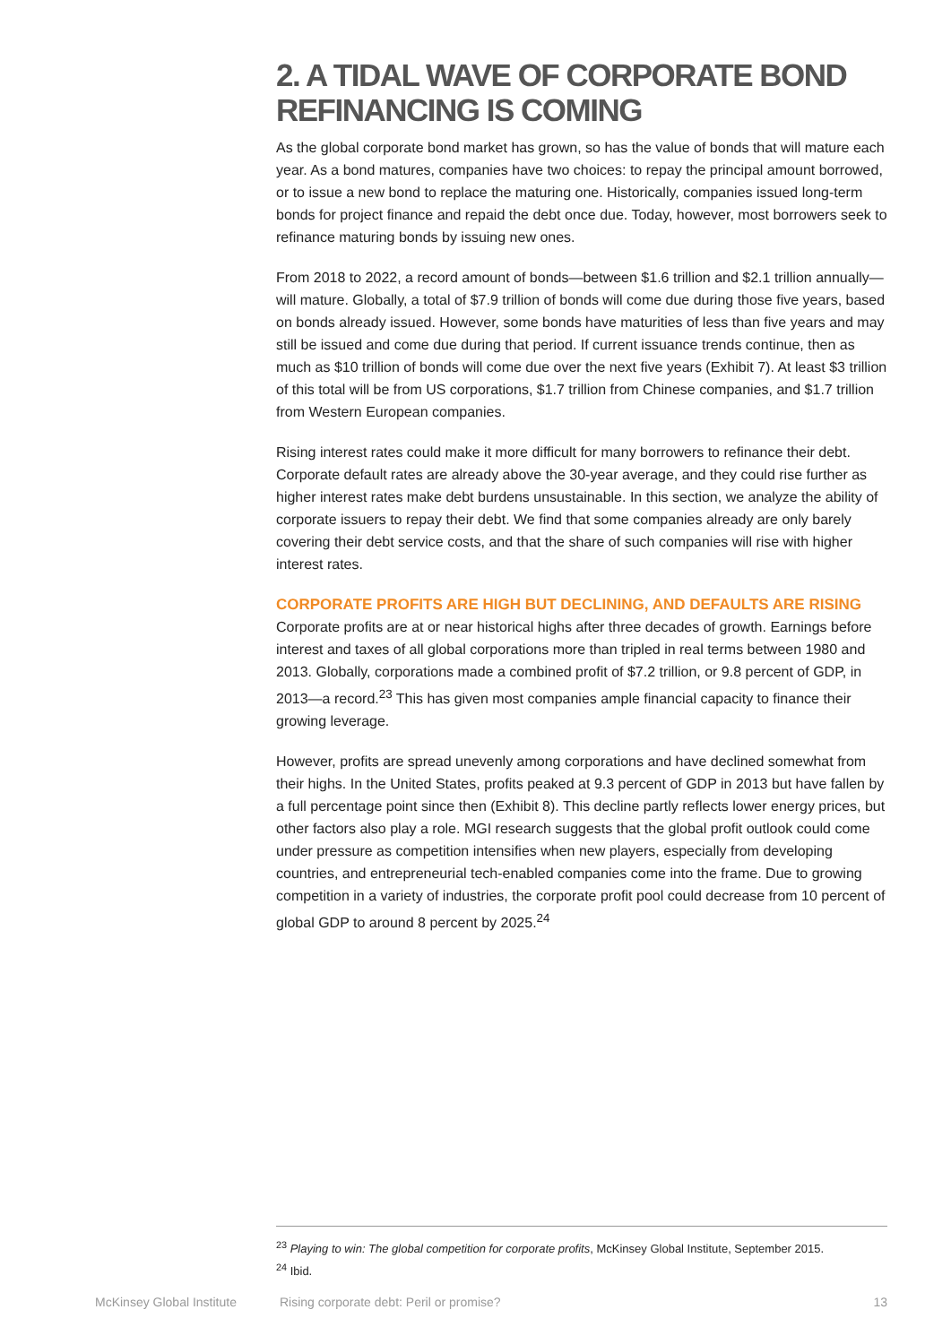2. A TIDAL WAVE OF CORPORATE BOND REFINANCING IS COMING
As the global corporate bond market has grown, so has the value of bonds that will mature each year. As a bond matures, companies have two choices: to repay the principal amount borrowed, or to issue a new bond to replace the maturing one. Historically, companies issued long-term bonds for project finance and repaid the debt once due. Today, however, most borrowers seek to refinance maturing bonds by issuing new ones.
From 2018 to 2022, a record amount of bonds—between $1.6 trillion and $2.1 trillion annually—will mature. Globally, a total of $7.9 trillion of bonds will come due during those five years, based on bonds already issued. However, some bonds have maturities of less than five years and may still be issued and come due during that period. If current issuance trends continue, then as much as $10 trillion of bonds will come due over the next five years (Exhibit 7). At least $3 trillion of this total will be from US corporations, $1.7 trillion from Chinese companies, and $1.7 trillion from Western European companies.
Rising interest rates could make it more difficult for many borrowers to refinance their debt. Corporate default rates are already above the 30-year average, and they could rise further as higher interest rates make debt burdens unsustainable. In this section, we analyze the ability of corporate issuers to repay their debt. We find that some companies already are only barely covering their debt service costs, and that the share of such companies will rise with higher interest rates.
CORPORATE PROFITS ARE HIGH BUT DECLINING, AND DEFAULTS ARE RISING
Corporate profits are at or near historical highs after three decades of growth. Earnings before interest and taxes of all global corporations more than tripled in real terms between 1980 and 2013. Globally, corporations made a combined profit of $7.2 trillion, or 9.8 percent of GDP, in 2013—a record.<sup>23</sup> This has given most companies ample financial capacity to finance their growing leverage.
However, profits are spread unevenly among corporations and have declined somewhat from their highs. In the United States, profits peaked at 9.3 percent of GDP in 2013 but have fallen by a full percentage point since then (Exhibit 8). This decline partly reflects lower energy prices, but other factors also play a role. MGI research suggests that the global profit outlook could come under pressure as competition intensifies when new players, especially from developing countries, and entrepreneurial tech-enabled companies come into the frame. Due to growing competition in a variety of industries, the corporate profit pool could decrease from 10 percent of global GDP to around 8 percent by 2025.<sup>24</sup>
<sup>23</sup> Playing to win: The global competition for corporate profits, McKinsey Global Institute, September 2015.
<sup>24</sup> Ibid.
McKinsey Global Institute Rising corporate debt: Peril or promise? 13